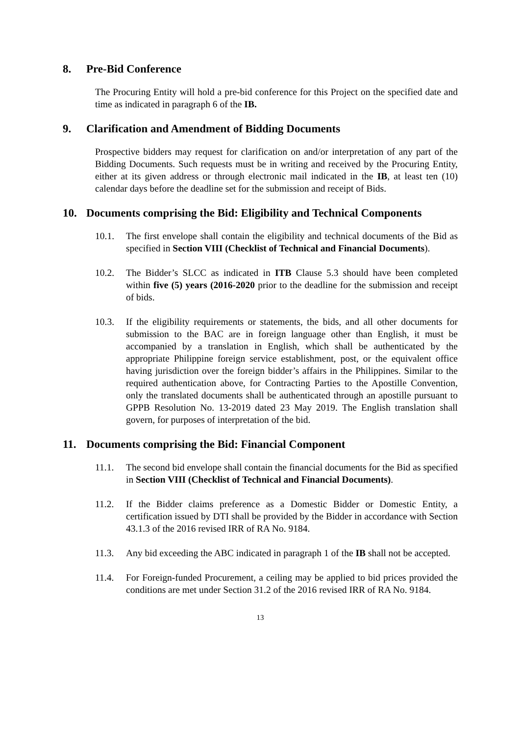8. Pre-Bid Conference
The Procuring Entity will hold a pre-bid conference for this Project on the specified date and time as indicated in paragraph 6 of the IB.
9. Clarification and Amendment of Bidding Documents
Prospective bidders may request for clarification on and/or interpretation of any part of the Bidding Documents. Such requests must be in writing and received by the Procuring Entity, either at its given address or through electronic mail indicated in the IB, at least ten (10) calendar days before the deadline set for the submission and receipt of Bids.
10. Documents comprising the Bid: Eligibility and Technical Components
10.1. The first envelope shall contain the eligibility and technical documents of the Bid as specified in Section VIII (Checklist of Technical and Financial Documents).
10.2. The Bidder’s SLCC as indicated in ITB Clause 5.3 should have been completed within five (5) years (2016-2020 prior to the deadline for the submission and receipt of bids.
10.3. If the eligibility requirements or statements, the bids, and all other documents for submission to the BAC are in foreign language other than English, it must be accompanied by a translation in English, which shall be authenticated by the appropriate Philippine foreign service establishment, post, or the equivalent office having jurisdiction over the foreign bidder’s affairs in the Philippines. Similar to the required authentication above, for Contracting Parties to the Apostille Convention, only the translated documents shall be authenticated through an apostille pursuant to GPPB Resolution No. 13-2019 dated 23 May 2019. The English translation shall govern, for purposes of interpretation of the bid.
11. Documents comprising the Bid: Financial Component
11.1. The second bid envelope shall contain the financial documents for the Bid as specified in Section VIII (Checklist of Technical and Financial Documents).
11.2. If the Bidder claims preference as a Domestic Bidder or Domestic Entity, a certification issued by DTI shall be provided by the Bidder in accordance with Section 43.1.3 of the 2016 revised IRR of RA No. 9184.
11.3. Any bid exceeding the ABC indicated in paragraph 1 of the IB shall not be accepted.
11.4. For Foreign-funded Procurement, a ceiling may be applied to bid prices provided the conditions are met under Section 31.2 of the 2016 revised IRR of RA No. 9184.
13